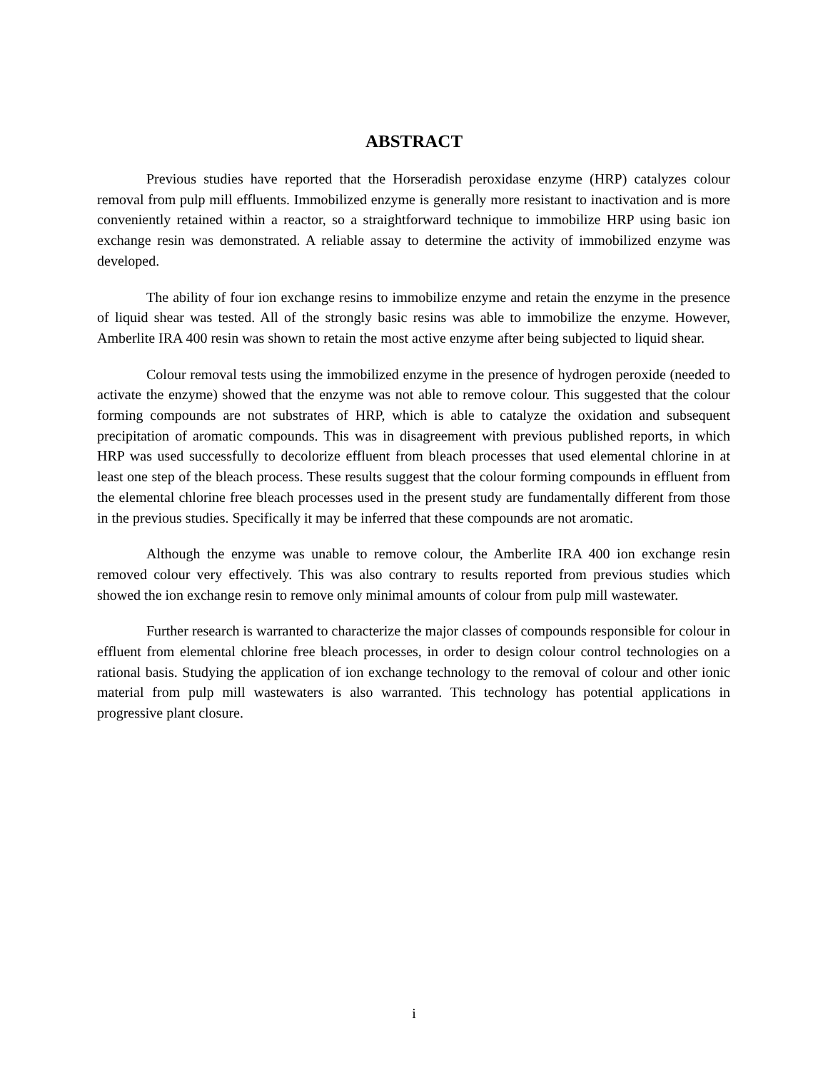ABSTRACT
Previous studies have reported that the Horseradish peroxidase enzyme (HRP) catalyzes colour removal from pulp mill effluents. Immobilized enzyme is generally more resistant to inactivation and is more conveniently retained within a reactor, so a straightforward technique to immobilize HRP using basic ion exchange resin was demonstrated. A reliable assay to determine the activity of immobilized enzyme was developed.
The ability of four ion exchange resins to immobilize enzyme and retain the enzyme in the presence of liquid shear was tested. All of the strongly basic resins was able to immobilize the enzyme. However, Amberlite IRA 400 resin was shown to retain the most active enzyme after being subjected to liquid shear.
Colour removal tests using the immobilized enzyme in the presence of hydrogen peroxide (needed to activate the enzyme) showed that the enzyme was not able to remove colour. This suggested that the colour forming compounds are not substrates of HRP, which is able to catalyze the oxidation and subsequent precipitation of aromatic compounds. This was in disagreement with previous published reports, in which HRP was used successfully to decolorize effluent from bleach processes that used elemental chlorine in at least one step of the bleach process. These results suggest that the colour forming compounds in effluent from the elemental chlorine free bleach processes used in the present study are fundamentally different from those in the previous studies. Specifically it may be inferred that these compounds are not aromatic.
Although the enzyme was unable to remove colour, the Amberlite IRA 400 ion exchange resin removed colour very effectively. This was also contrary to results reported from previous studies which showed the ion exchange resin to remove only minimal amounts of colour from pulp mill wastewater.
Further research is warranted to characterize the major classes of compounds responsible for colour in effluent from elemental chlorine free bleach processes, in order to design colour control technologies on a rational basis. Studying the application of ion exchange technology to the removal of colour and other ionic material from pulp mill wastewaters is also warranted. This technology has potential applications in progressive plant closure.
i